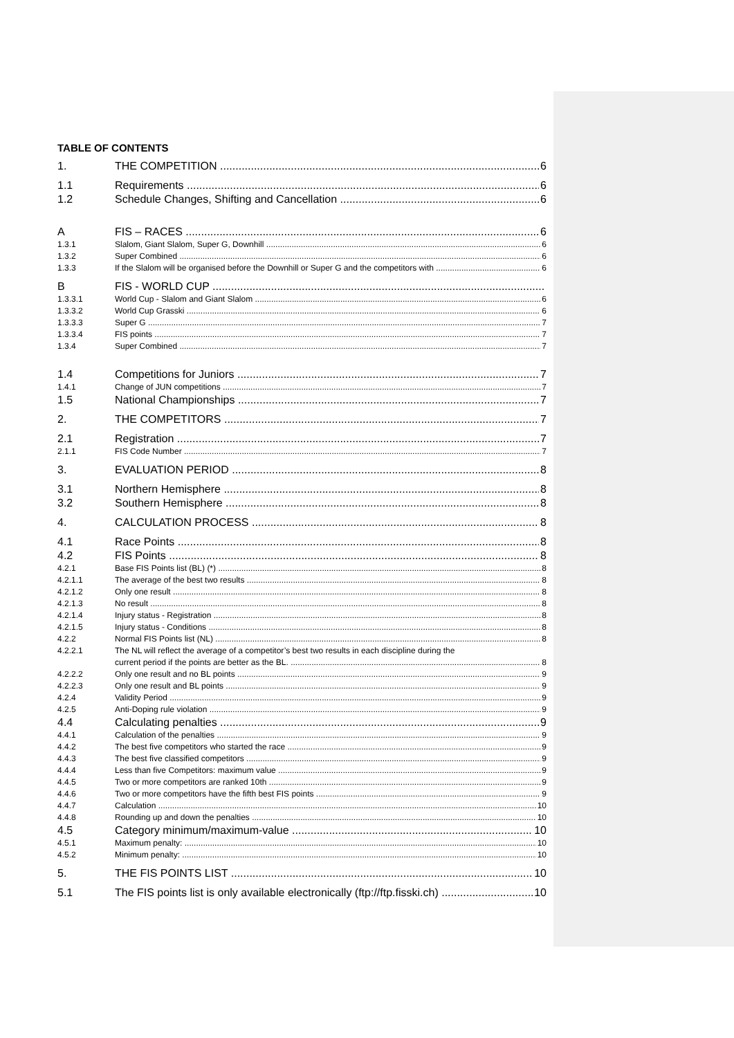TABLE OF CONTENTS
1. THE COMPETITION 6
1.1 Requirements 6
1.2 Schedule Changes, Shifting and Cancellation 6
A FIS – RACES 6
1.3.1 Slalom, Giant Slalom, Super G, Downhill 6
1.3.2 Super Combined 6
1.3.3 If the Slalom will be organised before the Downhill or Super G and the competitors with 6
B FIS - WORLD CUP
1.3.3.1 World Cup - Slalom and Giant Slalom 6
1.3.3.2 World Cup Grasski 6
1.3.3.3 Super G 7
1.3.3.4 FIS points 7
1.3.4 Super Combined 7
1.4 Competitions for Juniors 7
1.4.1 Change of JUN competitions 7
1.5 National Championships 7
2. THE COMPETITORS 7
2.1 Registration 7
2.1.1 FIS Code Number 7
3. EVALUATION PERIOD 8
3.1 Northern Hemisphere 8
3.2 Southern Hemisphere 8
4. CALCULATION PROCESS 8
4.1 Race Points 8
4.2 FIS Points 8
4.2.1 Base FIS Points list (BL) (*) 8
4.2.1.1 The average of the best two results 8
4.2.1.2 Only one result 8
4.2.1.3 No result 8
4.2.1.4 Injury status - Registration 8
4.2.1.5 Injury status - Conditions 8
4.2.2 Normal FIS Points list (NL) 8
4.2.2.1 The NL will reflect the average of a competitor’s best two results in each discipline during the
current period if the points are better as the BL. 8
4.2.2.2 Only one result and no BL points 9
4.2.2.3 Only one result and BL points 9
4.2.4 Validity Period 9
4.2.5 Anti-Doping rule violation 9
4.4 Calculating penalties 9
4.4.1 Calculation of the penalties 9
4.4.2 The best five competitors who started the race 9
4.4.3 The best five classified competitors 9
4.4.4 Less than five Competitors: maximum value 9
4.4.5 Two or more competitors are ranked 10th 9
4.4.6 Two or more competitors have the fifth best FIS points 9
4.4.7 Calculation 10
4.4.8 Rounding up and down the penalties 10
4.5 Category minimum/maximum-value 10
4.5.1 Maximum penalty: 10
4.5.2 Minimum penalty: 10
5. THE FIS POINTS LIST 10
5.1 The FIS points list is only available electronically (ftp://ftp.fisski.ch) 10